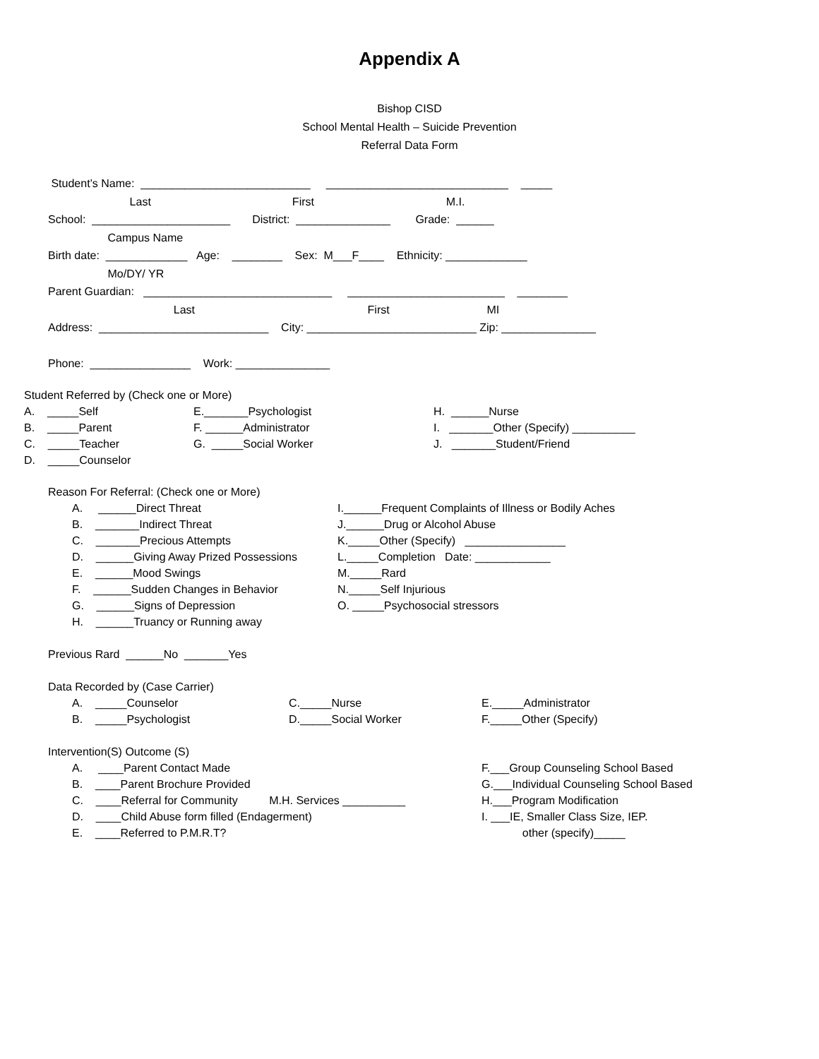Appendix A
Bishop CISD
School Mental Health – Suicide Prevention
Referral Data Form
Student’s Name: ___________________________ _____________________________ _____ Last First M.I. School: ______________________ District: _______________ Grade: ______ Campus Name Birth date: _____________ Age: ________ Sex: M___F____ Ethnicity: _____________ Mo/DY/ YR Parent Guardian: ______________________________ _________________________ ________ Last First MI Address: ___________________________ City: ___________________________ Zip: _______________ Phone: ________________ Work: _______________
Student Referred by (Check one or More)
A. _____Self E._______Psychologist H. ______Nurse
B. _____Parent F. ______Administrator I. _______Other (Specify) __________
C. _____Teacher G. _____Social Worker J. _______Student/Friend
D. _____Counselor
Reason For Referral: (Check one or More)
A. ______Direct Threat I.______Frequent Complaints of Illness or Bodily Aches
B. _______Indirect Threat J.______Drug or Alcohol Abuse
C. _______Precious Attempts K._____Other (Specify) ________________
D. ______Giving Away Prized Possessions L._____Completion Date: ____________
E. ______Mood Swings M._____Rard
F. ______Sudden Changes in Behavior N._____Self Injurious
G. ______Signs of Depression O. _____Psychosocial stressors
H. ______Truancy or Running away
Previous Rard ______No _______Yes
Data Recorded by (Case Carrier)
A. _____Counselor C._____Nurse E._____Administrator
B. _____Psychologist D._____Social Worker F._____Other (Specify)
Intervention(S) Outcome (S)
A. ____Parent Contact Made F.___Group Counseling School Based
B. ____Parent Brochure Provided G.___Individual Counseling School Based
C. ____Referral for Community M.H. Services __________ H.___Program Modification
D. ____Child Abuse form filled (Endagerment) I. ___IE, Smaller Class Size, IEP.
E. ____Referred to P.M.R.T? other (specify)_____